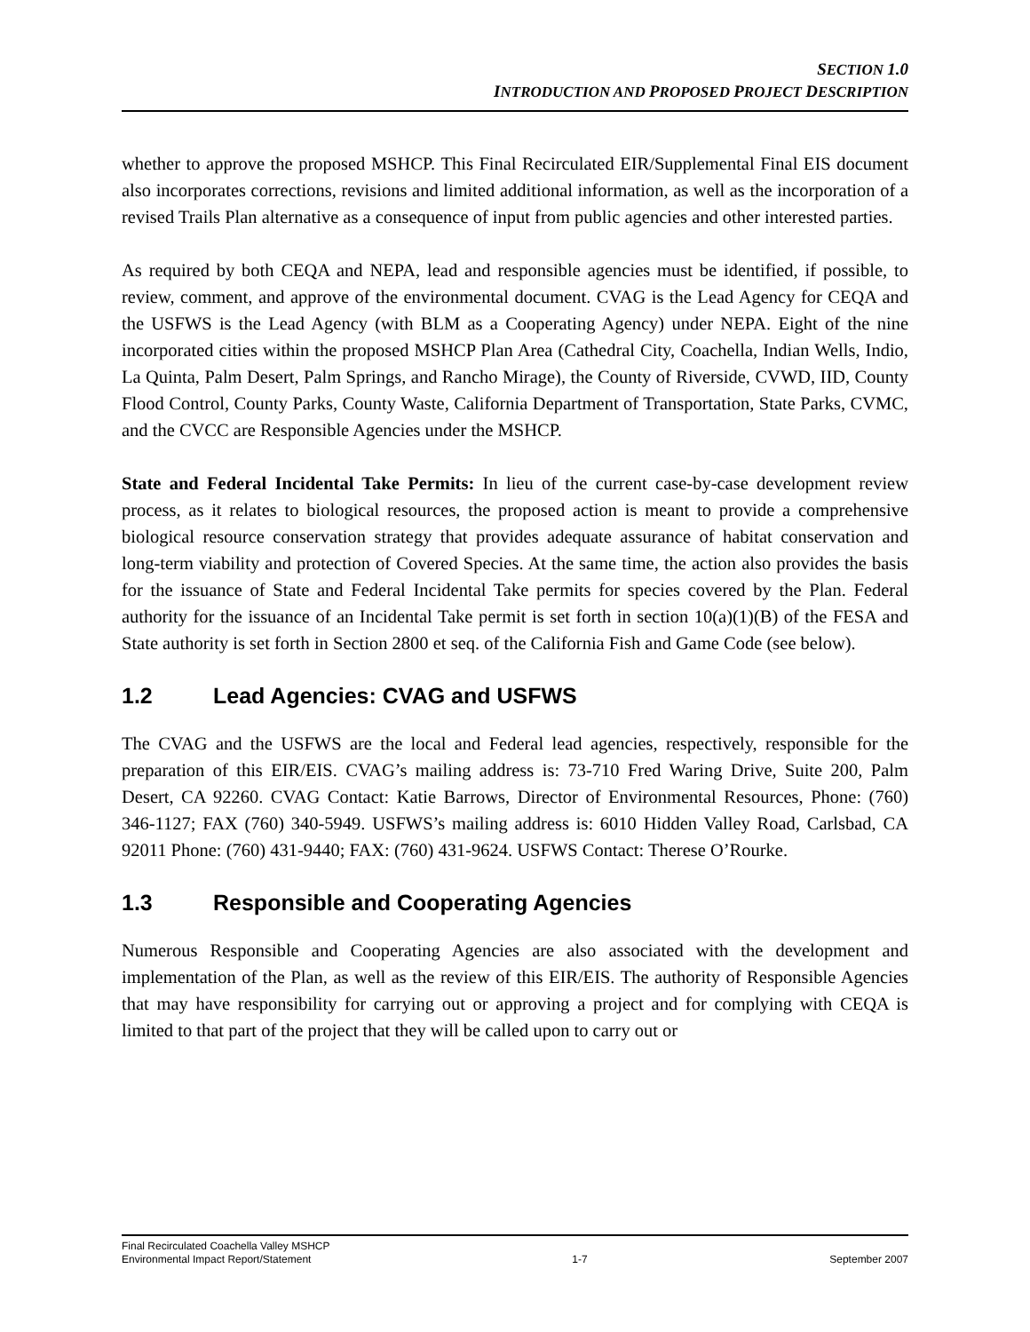SECTION 1.0
INTRODUCTION AND PROPOSED PROJECT DESCRIPTION
whether to approve the proposed MSHCP. This Final Recirculated EIR/Supplemental Final EIS document also incorporates corrections, revisions and limited additional information, as well as the incorporation of a revised Trails Plan alternative as a consequence of input from public agencies and other interested parties.
As required by both CEQA and NEPA, lead and responsible agencies must be identified, if possible, to review, comment, and approve of the environmental document. CVAG is the Lead Agency for CEQA and the USFWS is the Lead Agency (with BLM as a Cooperating Agency) under NEPA. Eight of the nine incorporated cities within the proposed MSHCP Plan Area (Cathedral City, Coachella, Indian Wells, Indio, La Quinta, Palm Desert, Palm Springs, and Rancho Mirage), the County of Riverside, CVWD, IID, County Flood Control, County Parks, County Waste, California Department of Transportation, State Parks, CVMC, and the CVCC are Responsible Agencies under the MSHCP.
State and Federal Incidental Take Permits: In lieu of the current case-by-case development review process, as it relates to biological resources, the proposed action is meant to provide a comprehensive biological resource conservation strategy that provides adequate assurance of habitat conservation and long-term viability and protection of Covered Species. At the same time, the action also provides the basis for the issuance of State and Federal Incidental Take permits for species covered by the Plan. Federal authority for the issuance of an Incidental Take permit is set forth in section 10(a)(1)(B) of the FESA and State authority is set forth in Section 2800 et seq. of the California Fish and Game Code (see below).
1.2 Lead Agencies: CVAG and USFWS
The CVAG and the USFWS are the local and Federal lead agencies, respectively, responsible for the preparation of this EIR/EIS. CVAG’s mailing address is: 73-710 Fred Waring Drive, Suite 200, Palm Desert, CA 92260. CVAG Contact: Katie Barrows, Director of Environmental Resources, Phone: (760) 346-1127; FAX (760) 340-5949. USFWS’s mailing address is: 6010 Hidden Valley Road, Carlsbad, CA 92011 Phone: (760) 431-9440; FAX: (760) 431-9624. USFWS Contact: Therese O’Rourke.
1.3 Responsible and Cooperating Agencies
Numerous Responsible and Cooperating Agencies are also associated with the development and implementation of the Plan, as well as the review of this EIR/EIS. The authority of Responsible Agencies that may have responsibility for carrying out or approving a project and for complying with CEQA is limited to that part of the project that they will be called upon to carry out or
Final Recirculated Coachella Valley MSHCP
Environmental Impact Report/Statement
1-7
September 2007